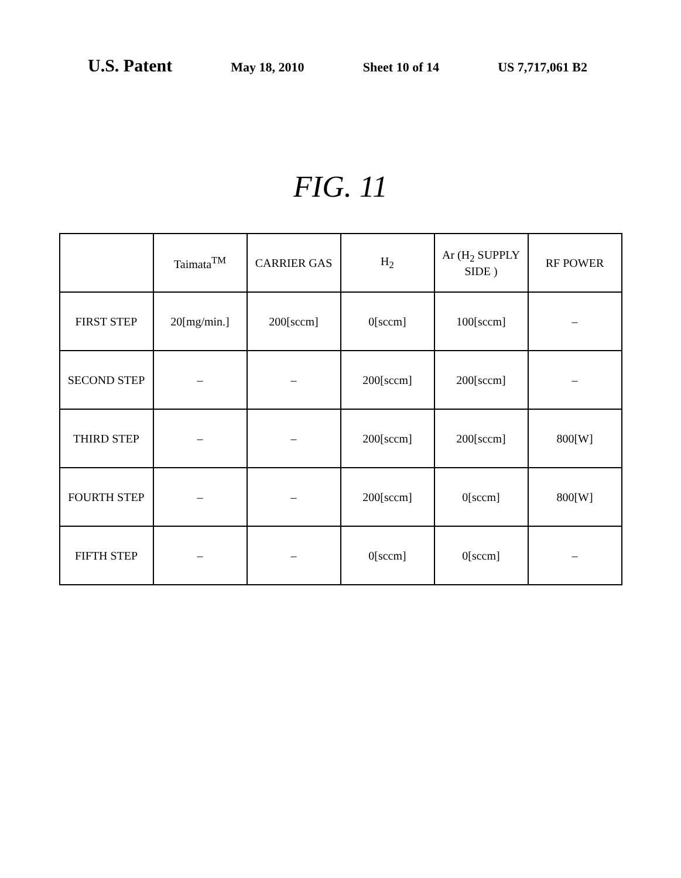U.S. Patent May 18, 2010 Sheet 10 of 14 US 7,717,061 B2
FIG. 11
| | Taimata<sup>TM</sup> | CARRIER GAS | H<sub>2</sub> | Ar (H<sub>2</sub> SUPPLY SIDE ) | RF POWER |
| --- | --- | --- | --- | --- | --- |
| FIRST STEP | 20[mg/min.] | 200[sccm] | 0[sccm] | 100[sccm] | – |
| SECOND STEP | – | – | 200[sccm] | 200[sccm] | – |
| THIRD STEP | – | – | 200[sccm] | 200[sccm] | 800[W] |
| FOURTH STEP | – | – | 200[sccm] | 0[sccm] | 800[W] |
| FIFTH STEP | – | – | 0[sccm] | 0[sccm] | – |